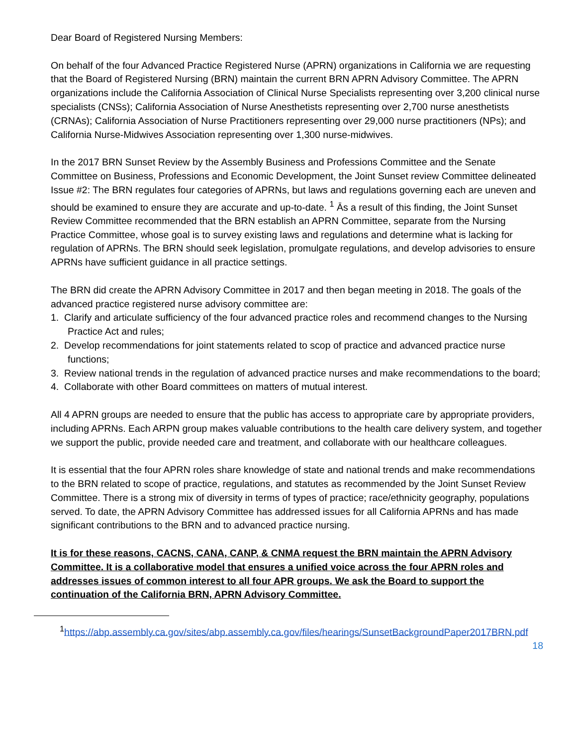Dear Board of Registered Nursing Members:
On behalf of the four Advanced Practice Registered Nurse (APRN) organizations in California we are requesting that the Board of Registered Nursing (BRN) maintain the current BRN APRN Advisory Committee. The APRN organizations include the California Association of Clinical Nurse Specialists representing over 3,200 clinical nurse specialists (CNSs); California Association of Nurse Anesthetists representing over 2,700 nurse anesthetists (CRNAs); California Association of Nurse Practitioners representing over 29,000 nurse practitioners (NPs); and California Nurse-Midwives Association representing over 1,300 nurse-midwives.
In the 2017 BRN Sunset Review by the Assembly Business and Professions Committee and the Senate Committee on Business, Professions and Economic Development, the Joint Sunset review Committee delineated Issue #2: The BRN regulates four categories of APRNs, but laws and regulations governing each are uneven and should be examined to ensure they are accurate and up-to-date. <sup>1</sup> Ās a result of this finding, the Joint Sunset Review Committee recommended that the BRN establish an APRN Committee, separate from the Nursing Practice Committee, whose goal is to survey existing laws and regulations and determine what is lacking for regulation of APRNs. The BRN should seek legislation, promulgate regulations, and develop advisories to ensure APRNs have sufficient guidance in all practice settings.
The BRN did create the APRN Advisory Committee in 2017 and then began meeting in 2018. The goals of the advanced practice registered nurse advisory committee are:
1. Clarify and articulate sufficiency of the four advanced practice roles and recommend changes to the Nursing Practice Act and rules;
2. Develop recommendations for joint statements related to scop of practice and advanced practice nurse functions;
3. Review national trends in the regulation of advanced practice nurses and make recommendations to the board;
4. Collaborate with other Board committees on matters of mutual interest.
All 4 APRN groups are needed to ensure that the public has access to appropriate care by appropriate providers, including APRNs. Each ARPN group makes valuable contributions to the health care delivery system, and together we support the public, provide needed care and treatment, and collaborate with our healthcare colleagues.
It is essential that the four APRN roles share knowledge of state and national trends and make recommendations to the BRN related to scope of practice, regulations, and statutes as recommended by the Joint Sunset Review Committee. There is a strong mix of diversity in terms of types of practice; race/ethnicity geography, populations served. To date, the APRN Advisory Committee has addressed issues for all California APRNs and has made significant contributions to the BRN and to advanced practice nursing.
It is for these reasons, CACNS, CANA, CANP, & CNMA request the BRN maintain the APRN Advisory Committee. It is a collaborative model that ensures a unified voice across the four APRN roles and addresses issues of common interest to all four APR groups. We ask the Board to support the continuation of the California BRN, APRN Advisory Committee.
<sup>1</sup> https://abp.assembly.ca.gov/sites/abp.assembly.ca.gov/files/hearings/SunsetBackgroundPaper2017BRN.pdf
18